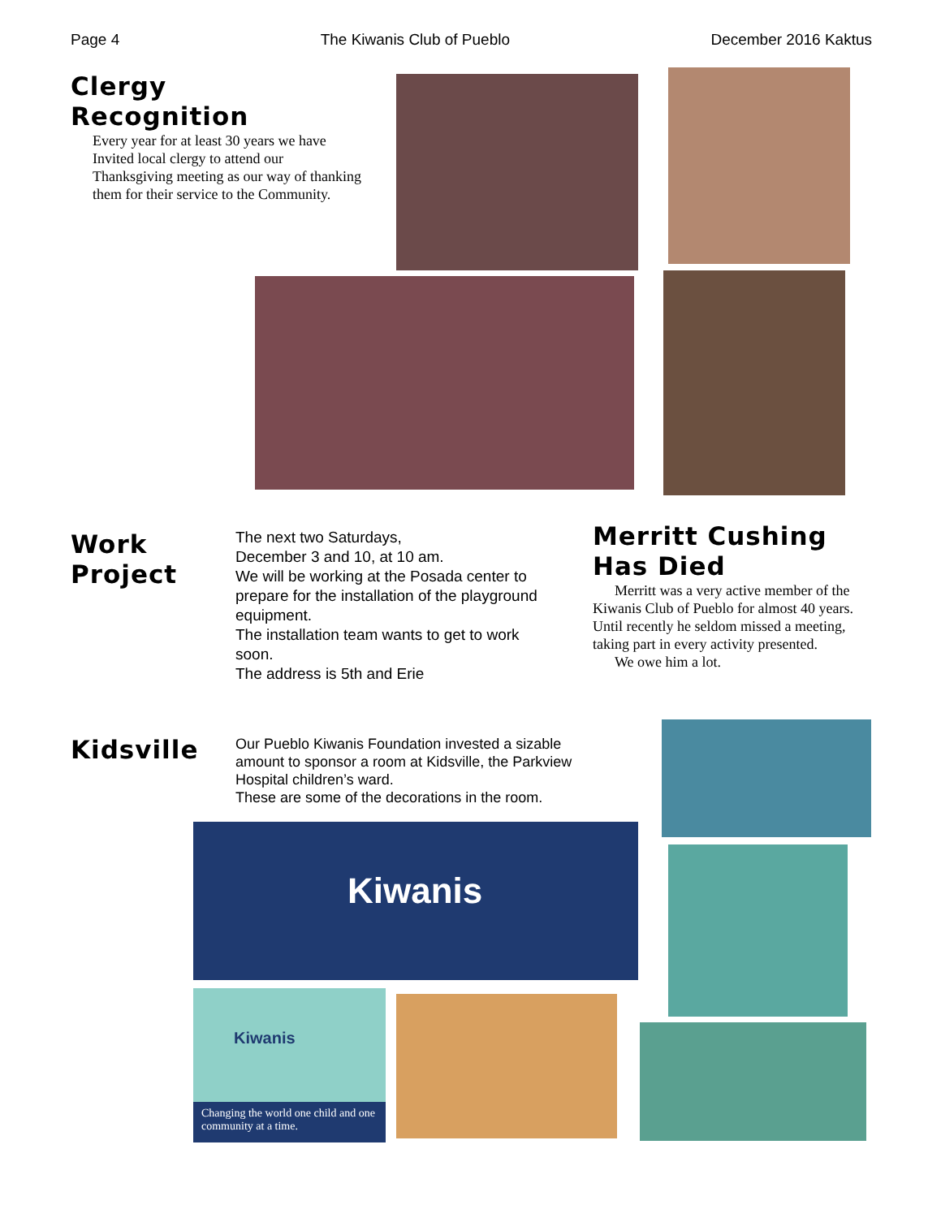Page 4 The Kiwanis Club of Pueblo December 2016 Kaktus
Clergy
Recognition
Every year for at least 30 years we have Invited local clergy to attend our Thanksgiving meeting as our way of thanking them for their service to the Community.
Work
Project
The next two Saturdays,
December 3 and 10, at 10 am.
We will be working at the Posada center to prepare for the installation of the playground equipment.
The installation team wants to get to work soon.
The address is 5th and Erie
Merritt Cushing
Has Died
Merritt was a very active member of the Kiwanis Club of Pueblo for almost 40 years. Until recently he seldom missed a meeting, taking part in every activity presented.
We owe him a lot.
Kidsville
Our Pueblo Kiwanis Foundation invested a sizable amount to sponsor a room at Kidsville, the Parkview Hospital children’s ward.
These are some of the decorations in the room.
Kiwanis
Kiwanis
Changing the world one child and one community at a time.